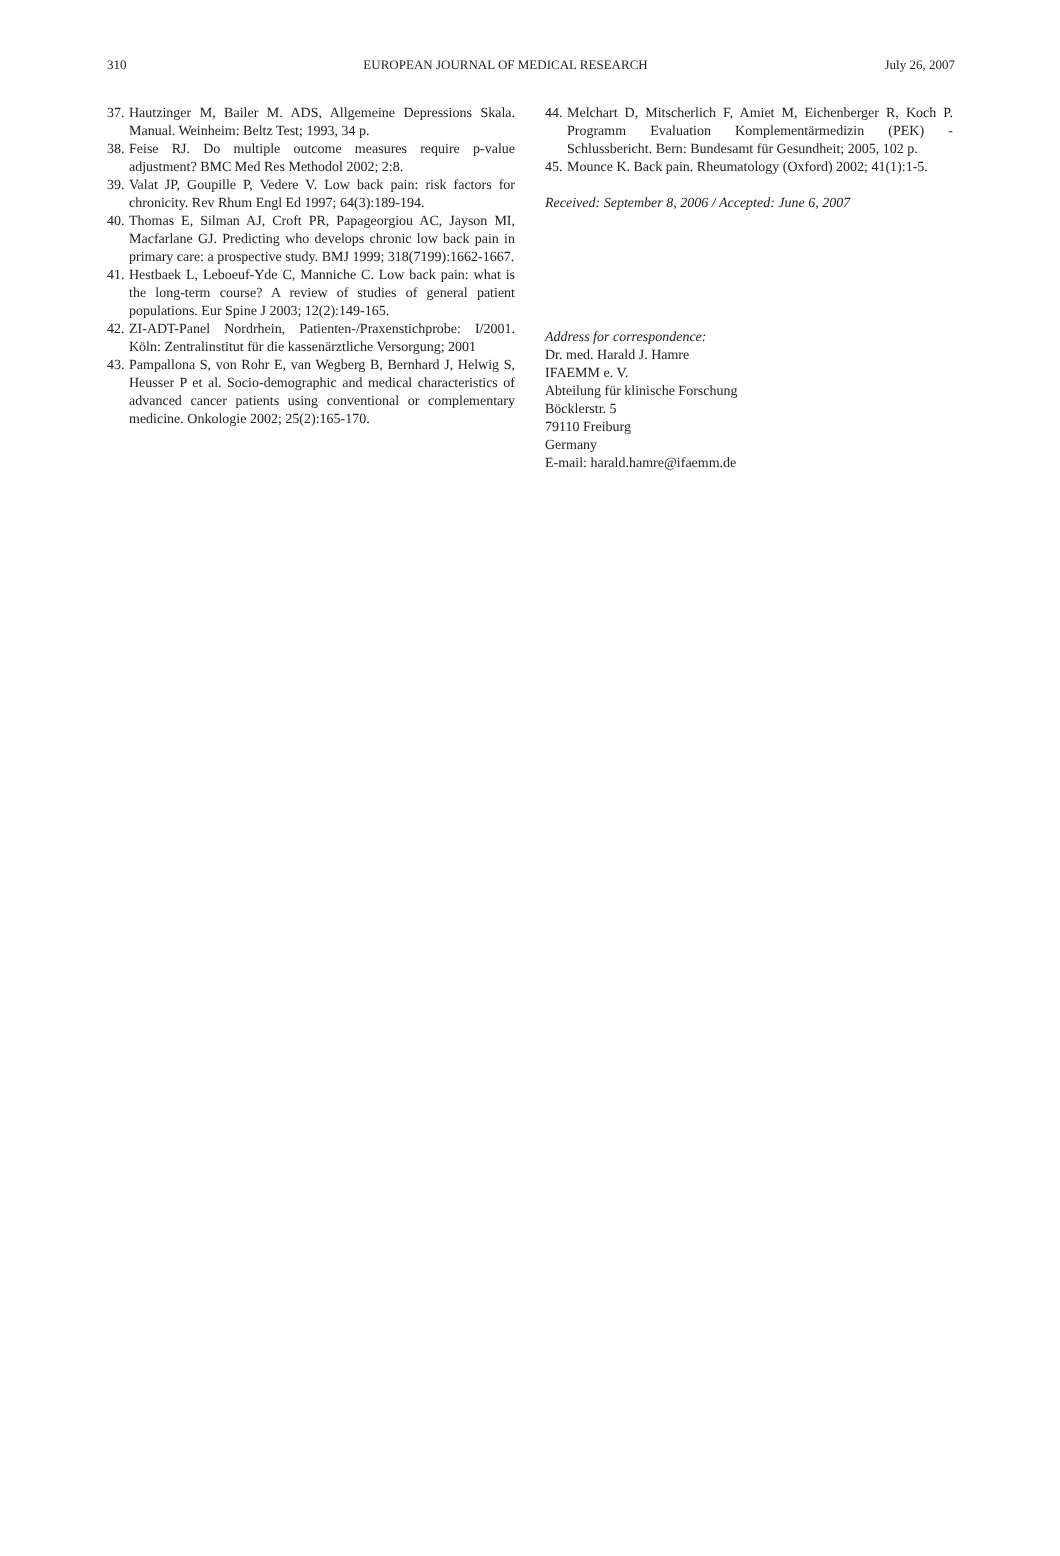310 EUROPEAN JOURNAL OF MEDICAL RESEARCH July 26, 2007
37. Hautzinger M, Bailer M. ADS, Allgemeine Depressions Skala. Manual. Weinheim: Beltz Test; 1993, 34 p.
38. Feise RJ. Do multiple outcome measures require p-value adjustment? BMC Med Res Methodol 2002; 2:8.
39. Valat JP, Goupille P, Vedere V. Low back pain: risk factors for chronicity. Rev Rhum Engl Ed 1997; 64(3):189-194.
40. Thomas E, Silman AJ, Croft PR, Papageorgiou AC, Jayson MI, Macfarlane GJ. Predicting who develops chronic low back pain in primary care: a prospective study. BMJ 1999; 318(7199):1662-1667.
41. Hestbaek L, Leboeuf-Yde C, Manniche C. Low back pain: what is the long-term course? A review of studies of general patient populations. Eur Spine J 2003; 12(2):149-165.
42. ZI-ADT-Panel Nordrhein, Patienten-/Praxenstichprobe: I/2001. Köln: Zentralinstitut für die kassenärztliche Versorgung; 2001
43. Pampallona S, von Rohr E, van Wegberg B, Bernhard J, Helwig S, Heusser P et al. Socio-demographic and medical characteristics of advanced cancer patients using conventional or complementary medicine. Onkologie 2002; 25(2):165-170.
44. Melchart D, Mitscherlich F, Amiet M, Eichenberger R, Koch P. Programm Evaluation Komplementärmedizin (PEK) - Schlussbericht. Bern: Bundesamt für Gesundheit; 2005, 102 p.
45. Mounce K. Back pain. Rheumatology (Oxford) 2002; 41(1):1-5.
Received: September 8, 2006 / Accepted: June 6, 2007
Address for correspondence:
Dr. med. Harald J. Hamre
IFAEMM e. V.
Abteilung für klinische Forschung
Böcklerstr. 5
79110 Freiburg
Germany
E-mail: harald.hamre@ifaemm.de